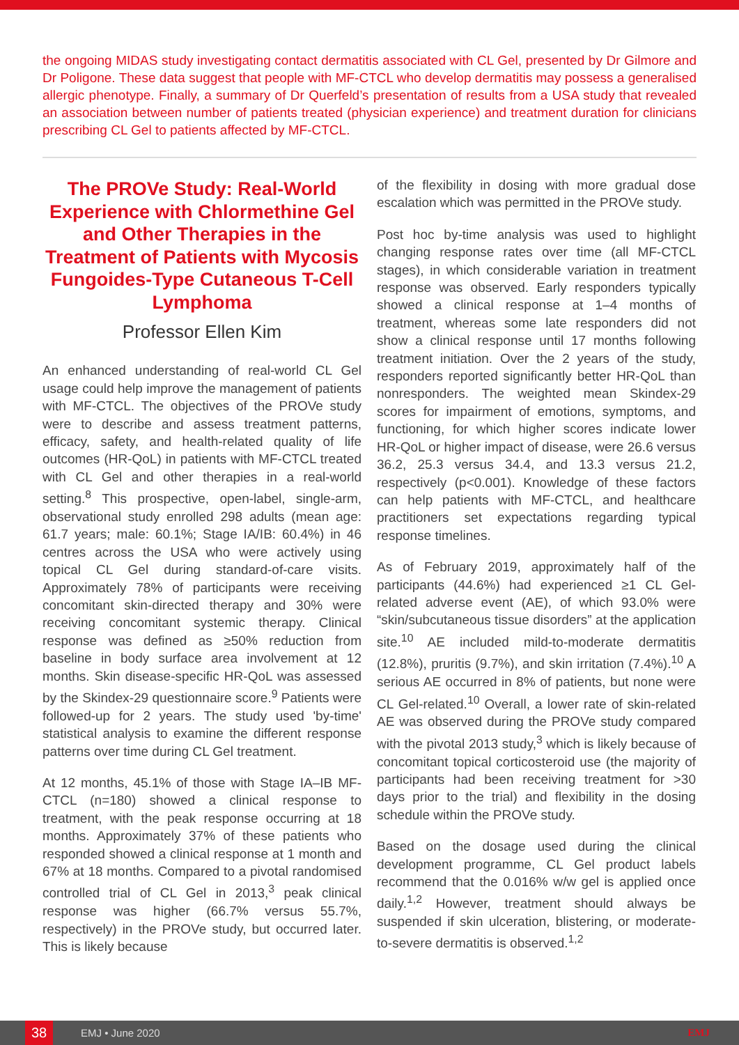the ongoing MIDAS study investigating contact dermatitis associated with CL Gel, presented by Dr Gilmore and Dr Poligone. These data suggest that people with MF-CTCL who develop dermatitis may possess a generalised allergic phenotype. Finally, a summary of Dr Querfeld’s presentation of results from a USA study that revealed an association between number of patients treated (physician experience) and treatment duration for clinicians prescribing CL Gel to patients affected by MF-CTCL.
The PROVe Study: Real-World Experience with Chlormethine Gel and Other Therapies in the Treatment of Patients with Mycosis Fungoides-Type Cutaneous T-Cell Lymphoma
Professor Ellen Kim
An enhanced understanding of real-world CL Gel usage could help improve the management of patients with MF-CTCL. The objectives of the PROVe study were to describe and assess treatment patterns, efficacy, safety, and health-related quality of life outcomes (HR-QoL) in patients with MF-CTCL treated with CL Gel and other therapies in a real-world setting.<sup>8</sup> This prospective, open-label, single-arm, observational study enrolled 298 adults (mean age: 61.7 years; male: 60.1%; Stage IA/IB: 60.4%) in 46 centres across the USA who were actively using topical CL Gel during standard-of-care visits. Approximately 78% of participants were receiving concomitant skin-directed therapy and 30% were receiving concomitant systemic therapy. Clinical response was defined as ≥50% reduction from baseline in body surface area involvement at 12 months. Skin disease-specific HR-QoL was assessed by the Skindex-29 questionnaire score.<sup>9</sup> Patients were followed-up for 2 years. The study used 'by-time' statistical analysis to examine the different response patterns over time during CL Gel treatment.
At 12 months, 45.1% of those with Stage IA–IB MF-CTCL (n=180) showed a clinical response to treatment, with the peak response occurring at 18 months. Approximately 37% of these patients who responded showed a clinical response at 1 month and 67% at 18 months. Compared to a pivotal randomised controlled trial of CL Gel in 2013,<sup>3</sup> peak clinical response was higher (66.7% versus 55.7%, respectively) in the PROVe study, but occurred later. This is likely because
of the flexibility in dosing with more gradual dose escalation which was permitted in the PROVe study.
Post hoc by-time analysis was used to highlight changing response rates over time (all MF-CTCL stages), in which considerable variation in treatment response was observed. Early responders typically showed a clinical response at 1–4 months of treatment, whereas some late responders did not show a clinical response until 17 months following treatment initiation. Over the 2 years of the study, responders reported significantly better HR-QoL than nonresponders. The weighted mean Skindex-29 scores for impairment of emotions, symptoms, and functioning, for which higher scores indicate lower HR-QoL or higher impact of disease, were 26.6 versus 36.2, 25.3 versus 34.4, and 13.3 versus 21.2, respectively (p<0.001). Knowledge of these factors can help patients with MF-CTCL, and healthcare practitioners set expectations regarding typical response timelines.
As of February 2019, approximately half of the participants (44.6%) had experienced ≥1 CL Gel-related adverse event (AE), of which 93.0% were “skin/subcutaneous tissue disorders” at the application site.<sup>10</sup> AE included mild-to-moderate dermatitis (12.8%), pruritis (9.7%), and skin irritation (7.4%).<sup>10</sup> A serious AE occurred in 8% of patients, but none were CL Gel-related.<sup>10</sup> Overall, a lower rate of skin-related AE was observed during the PROVe study compared with the pivotal 2013 study,<sup>3</sup> which is likely because of concomitant topical corticosteroid use (the majority of participants had been receiving treatment for >30 days prior to the trial) and flexibility in the dosing schedule within the PROVe study.
Based on the dosage used during the clinical development programme, CL Gel product labels recommend that the 0.016% w/w gel is applied once daily.<sup>1,2</sup> However, treatment should always be suspended if skin ulceration, blistering, or moderate-to-severe dermatitis is observed.<sup>1,2</sup>
38
EMJ • June 2020 EMJ